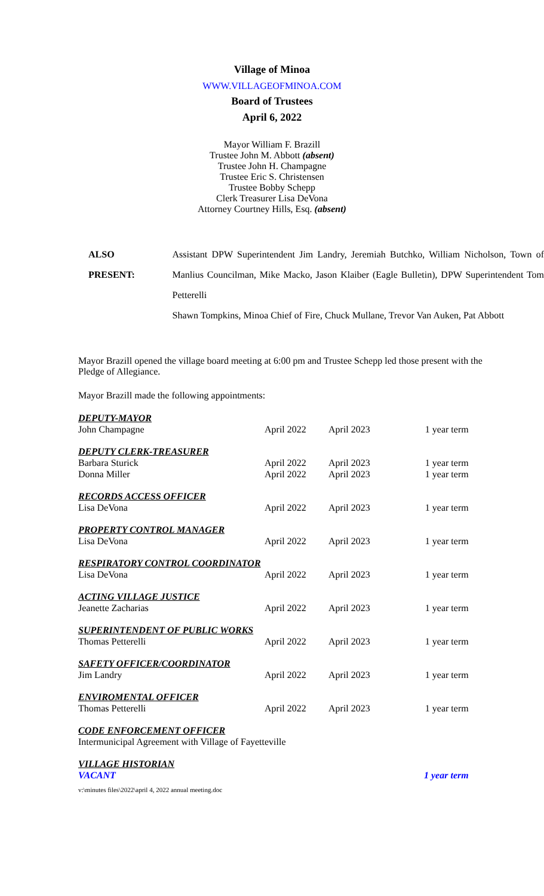Village of Minoa
WWW.VILLAGEOFMINOA.COM
Board of Trustees
April 6, 2022
Mayor William F. Brazill
Trustee John M. Abbott (absent)
Trustee John H. Champagne
Trustee Eric S. Christensen
Trustee Bobby Schepp
Clerk Treasurer Lisa DeVona
Attorney Courtney Hills, Esq. (absent)
ALSO
PRESENT:
Assistant DPW Superintendent Jim Landry, Jeremiah Butchko, William Nicholson, Town of Manlius Councilman, Mike Macko, Jason Klaiber (Eagle Bulletin), DPW Superintendent Tom Petterelli
Shawn Tompkins, Minoa Chief of Fire, Chuck Mullane, Trevor Van Auken, Pat Abbott
Mayor Brazill opened the village board meeting at 6:00 pm and Trustee Schepp led those present with the Pledge of Allegiance.
Mayor Brazill made the following appointments:
| DEPUTY-MAYOR | | | |
| John Champagne | April 2022 | April 2023 | 1 year term |
| DEPUTY CLERK-TREASURER | | | |
| Barbara Sturick | April 2022 | April 2023 | 1 year term |
| Donna Miller | April 2022 | April 2023 | 1 year term |
| RECORDS ACCESS OFFICER | | | |
| Lisa DeVona | April 2022 | April 2023 | 1 year term |
| PROPERTY CONTROL MANAGER | | | |
| Lisa DeVona | April 2022 | April 2023 | 1 year term |
| RESPIRATORY CONTROL COORDINATOR | | | |
| Lisa DeVona | April 2022 | April 2023 | 1 year term |
| ACTING VILLAGE JUSTICE | | | |
| Jeanette Zacharias | April 2022 | April 2023 | 1 year term |
| SUPERINTENDENT OF PUBLIC WORKS | | | |
| Thomas Petterelli | April 2022 | April 2023 | 1 year term |
| SAFETY OFFICER/COORDINATOR | | | |
| Jim Landry | April 2022 | April 2023 | 1 year term |
| ENVIROMENTAL OFFICER | | | |
| Thomas Petterelli | April 2022 | April 2023 | 1 year term |
| CODE ENFORCEMENT OFFICER | | | |
| Intermunicipal Agreement with Village of Fayetteville | | | |
| VILLAGE HISTORIAN | | | |
| VACANT | | | 1 year term |
v:\minutes files\2022\april 4, 2022 annual meeting.doc